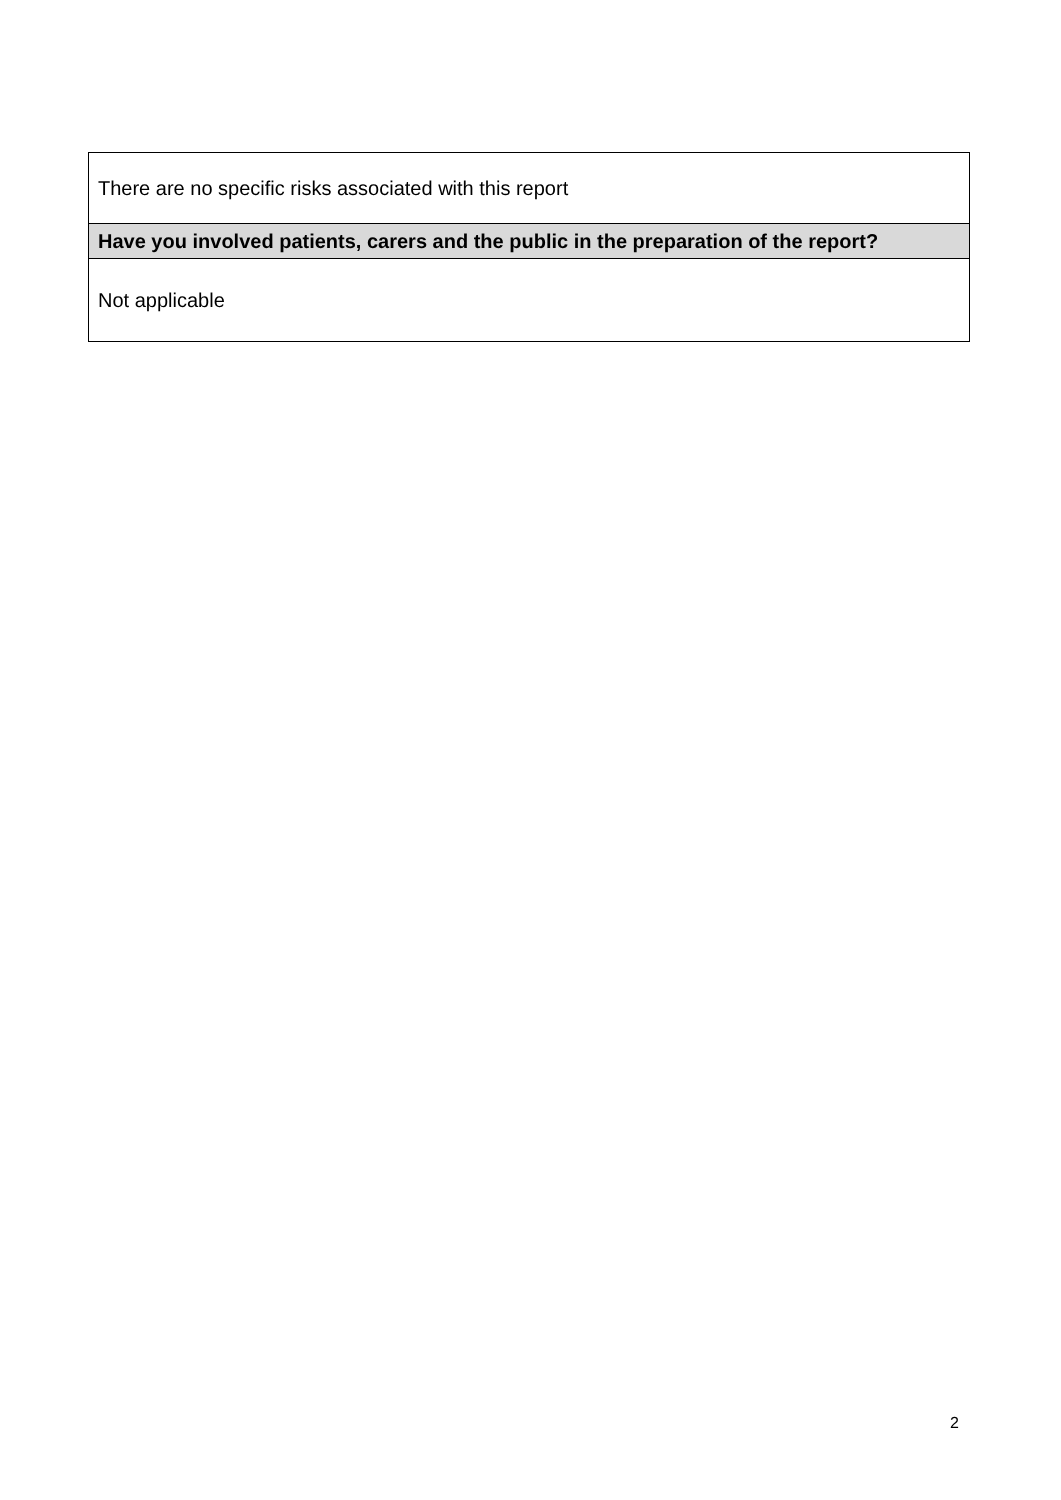| There are no specific risks associated with this report |
| Have you involved patients, carers and the public in the preparation of the report? |
| Not applicable |
2